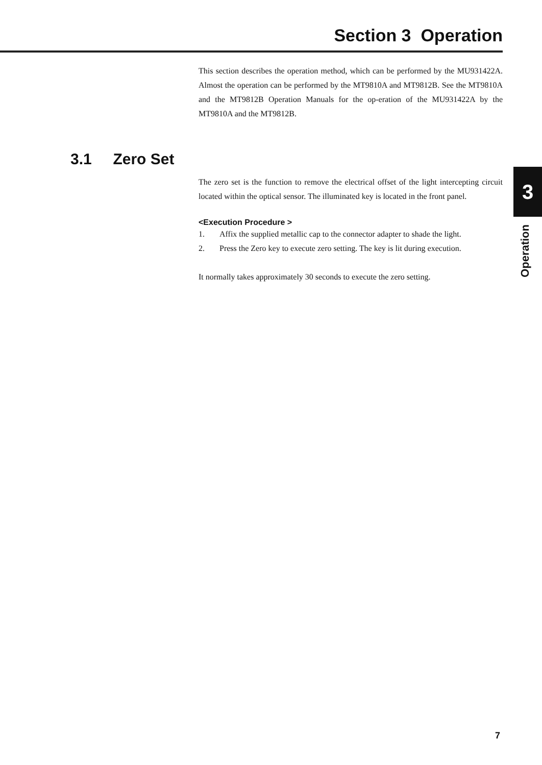Section 3 Operation
This section describes the operation method, which can be performed by the MU931422A. Almost the operation can be performed by the MT9810A and MT9812B. See the MT9810A and the MT9812B Operation Manuals for the op-eration of the MU931422A by the MT9810A and the MT9812B.
3.1 Zero Set
The zero set is the function to remove the electrical offset of the light intercepting circuit located within the optical sensor. The illuminated key is located in the front panel.
<Execution Procedure >
1. Affix the supplied metallic cap to the connector adapter to shade the light.
2. Press the Zero key to execute zero setting. The key is lit during execution.
It normally takes approximately 30 seconds to execute the zero setting.
3
Operation
7